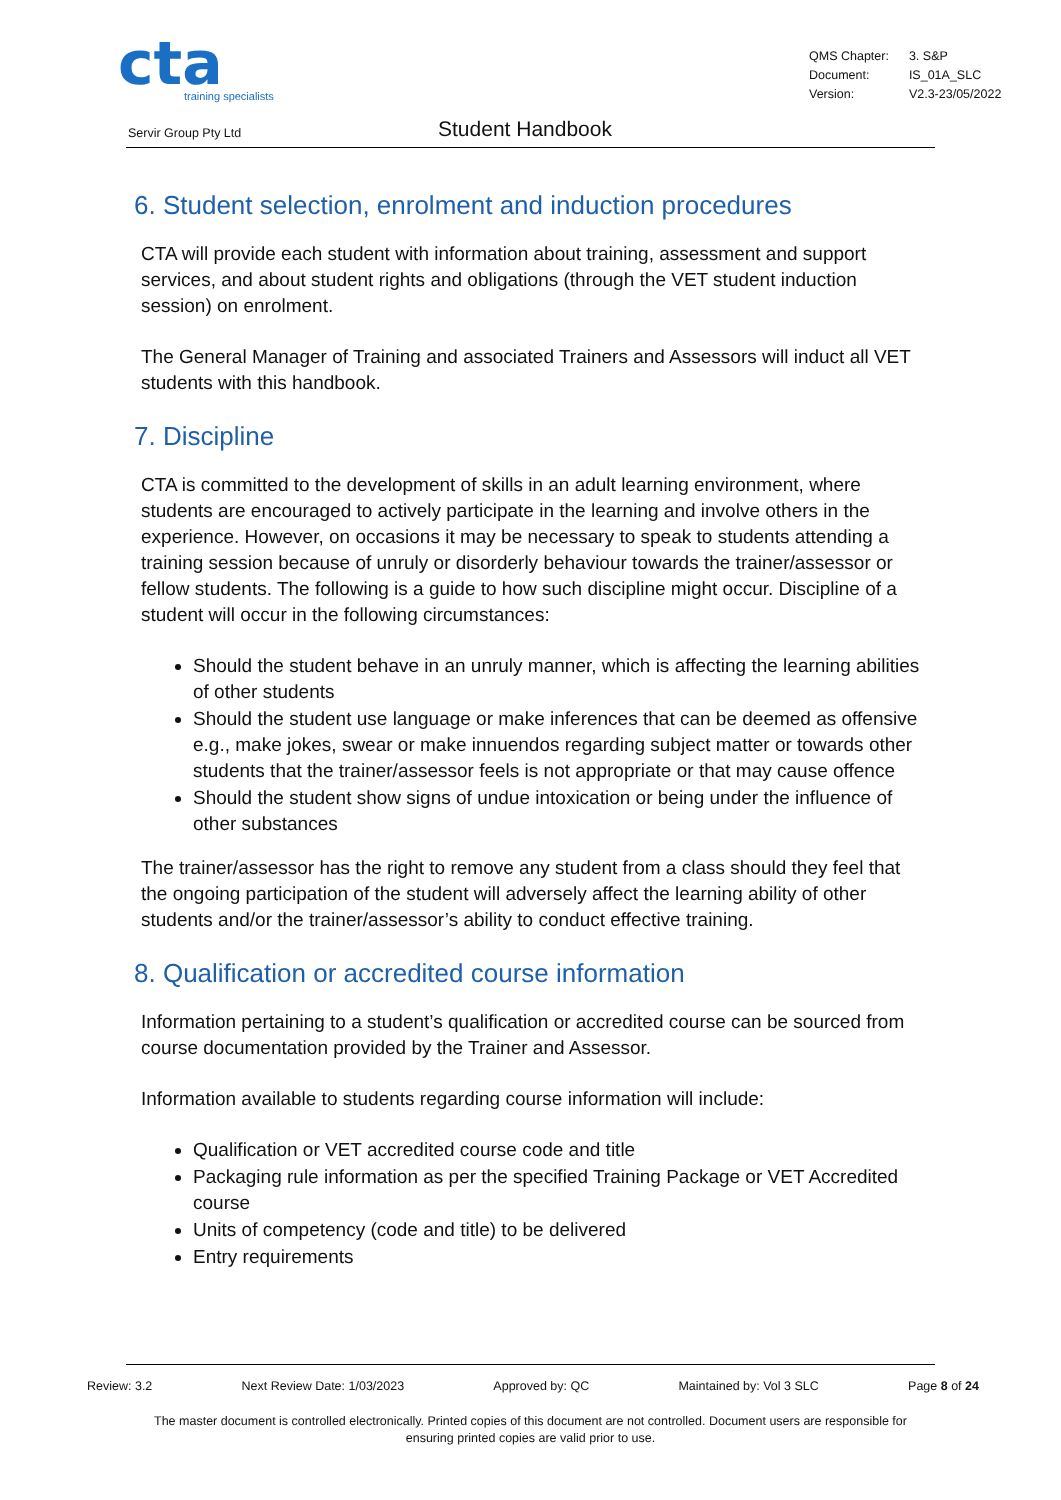cta
training specialists
| QMS Chapter: | 3. S&P |
| Document: | IS_01A_SLC |
| Version: | V2.3-23/05/2022 |
Servir Group Pty Ltd Student Handbook
6. Student selection, enrolment and induction procedures
CTA will provide each student with information about training, assessment and support services, and about student rights and obligations (through the VET student induction session) on enrolment.
The General Manager of Training and associated Trainers and Assessors will induct all VET students with this handbook.
7. Discipline
CTA is committed to the development of skills in an adult learning environment, where students are encouraged to actively participate in the learning and involve others in the experience. However, on occasions it may be necessary to speak to students attending a training session because of unruly or disorderly behaviour towards the trainer/assessor or fellow students. The following is a guide to how such discipline might occur. Discipline of a student will occur in the following circumstances:
Should the student behave in an unruly manner, which is affecting the learning abilities of other students
Should the student use language or make inferences that can be deemed as offensive e.g., make jokes, swear or make innuendos regarding subject matter or towards other students that the trainer/assessor feels is not appropriate or that may cause offence
Should the student show signs of undue intoxication or being under the influence of other substances
The trainer/assessor has the right to remove any student from a class should they feel that the ongoing participation of the student will adversely affect the learning ability of other students and/or the trainer/assessor’s ability to conduct effective training.
8. Qualification or accredited course information
Information pertaining to a student’s qualification or accredited course can be sourced from course documentation provided by the Trainer and Assessor.
Information available to students regarding course information will include:
Qualification or VET accredited course code and title
Packaging rule information as per the specified Training Package or VET Accredited course
Units of competency (code and title) to be delivered
Entry requirements
Review: 3.2 Next Review Date: 1/03/2023 Approved by: QC Maintained by: Vol 3 SLC Page 8 of 24
The master document is controlled electronically. Printed copies of this document are not controlled. Document users are responsible for ensuring printed copies are valid prior to use.